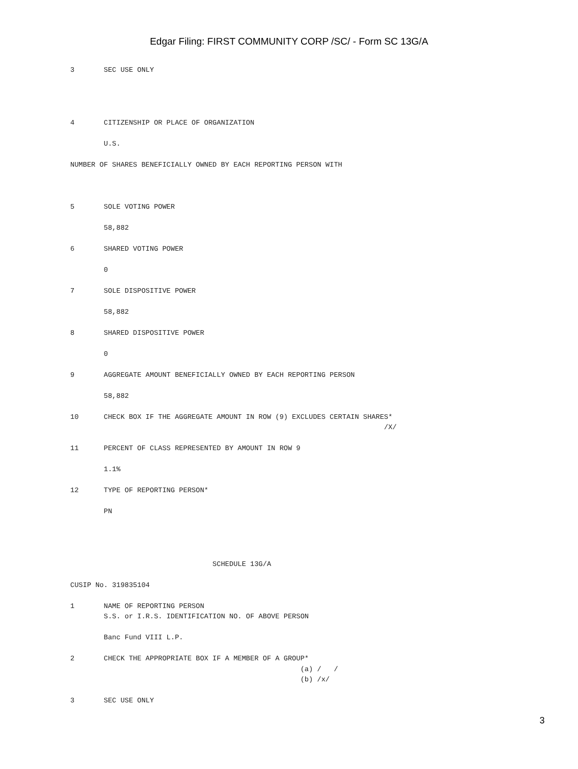Edgar Filing: FIRST COMMUNITY CORP /SC/ - Form SC 13G/A
3       SEC USE ONLY




4       CITIZENSHIP OR PLACE OF ORGANIZATION

        U.S.

NUMBER OF SHARES BENEFICIALLY OWNED BY EACH REPORTING PERSON WITH



5       SOLE VOTING POWER

        58,882

6       SHARED VOTING POWER

        0

7       SOLE DISPOSITIVE POWER

        58,882

8       SHARED DISPOSITIVE POWER

        0

9       AGGREGATE AMOUNT BENEFICIALLY OWNED BY EACH REPORTING PERSON

        58,882

10      CHECK BOX IF THE AGGREGATE AMOUNT IN ROW (9) EXCLUDES CERTAIN SHARES*
                                                                           /X/

11      PERCENT OF CLASS REPRESENTED BY AMOUNT IN ROW 9

        1.1%

12      TYPE OF REPORTING PERSON*

        PN




                                  SCHEDULE 13G/A

CUSIP No. 319835104

1       NAME OF REPORTING PERSON
        S.S. or I.R.S. IDENTIFICATION NO. OF ABOVE PERSON

        Banc Fund VIII L.P.

2       CHECK THE APPROPRIATE BOX IF A MEMBER OF A GROUP*
                                                       (a) /   /
                                                       (b) /x/

3       SEC USE ONLY
3